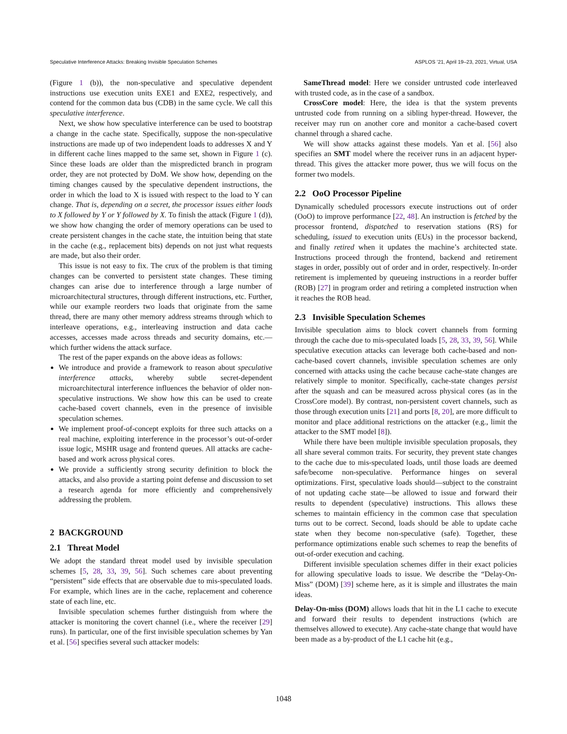Speculative Interference Attacks: Breaking Invisible Speculation Schemes ASPLOS ’21, April 19–23, 2021, Virtual, USA
(Figure 1 (b)), the non-speculative and speculative dependent instructions use execution units EXE1 and EXE2, respectively, and contend for the common data bus (CDB) in the same cycle. We call this speculative interference.
Next, we show how speculative interference can be used to bootstrap a change in the cache state. Specifically, suppose the non-speculative instructions are made up of two independent loads to addresses X and Y in different cache lines mapped to the same set, shown in Figure 1 (c). Since these loads are older than the mispredicted branch in program order, they are not protected by DoM. We show how, depending on the timing changes caused by the speculative dependent instructions, the order in which the load to X is issued with respect to the load to Y can change. That is, depending on a secret, the processor issues either loads to X followed by Y or Y followed by X. To finish the attack (Figure 1 (d)), we show how changing the order of memory operations can be used to create persistent changes in the cache state, the intuition being that state in the cache (e.g., replacement bits) depends on not just what requests are made, but also their order.
This issue is not easy to fix. The crux of the problem is that timing changes can be converted to persistent state changes. These timing changes can arise due to interference through a large number of microarchitectural structures, through different instructions, etc. Further, while our example reorders two loads that originate from the same thread, there are many other memory address streams through which to interleave operations, e.g., interleaving instruction and data cache accesses, accesses made across threads and security domains, etc.—which further widens the attack surface.
The rest of the paper expands on the above ideas as follows:
We introduce and provide a framework to reason about speculative interference attacks, whereby subtle secret-dependent microarchitectural interference influences the behavior of older non-speculative instructions. We show how this can be used to create cache-based covert channels, even in the presence of invisible speculation schemes.
We implement proof-of-concept exploits for three such attacks on a real machine, exploiting interference in the processor’s out-of-order issue logic, MSHR usage and frontend queues. All attacks are cache-based and work across physical cores.
We provide a sufficiently strong security definition to block the attacks, and also provide a starting point defense and discussion to set a research agenda for more efficiently and comprehensively addressing the problem.
2 BACKGROUND
2.1 Threat Model
We adopt the standard threat model used by invisible speculation schemes [5, 28, 33, 39, 56]. Such schemes care about preventing “persistent” side effects that are observable due to mis-speculated loads. For example, which lines are in the cache, replacement and coherence state of each line, etc.
Invisible speculation schemes further distinguish from where the attacker is monitoring the covert channel (i.e., where the receiver [29] runs). In particular, one of the first invisible speculation schemes by Yan et al. [56] specifies several such attacker models:
SameThread model: Here we consider untrusted code interleaved with trusted code, as in the case of a sandbox.
CrossCore model: Here, the idea is that the system prevents untrusted code from running on a sibling hyper-thread. However, the receiver may run on another core and monitor a cache-based covert channel through a shared cache.
We will show attacks against these models. Yan et al. [56] also specifies an SMT model where the receiver runs in an adjacent hyper-thread. This gives the attacker more power, thus we will focus on the former two models.
2.2 OoO Processor Pipeline
Dynamically scheduled processors execute instructions out of order (OoO) to improve performance [22, 48]. An instruction is fetched by the processor frontend, dispatched to reservation stations (RS) for scheduling, issued to execution units (EUs) in the processor backend, and finally retired when it updates the machine’s architected state. Instructions proceed through the frontend, backend and retirement stages in order, possibly out of order and in order, respectively. In-order retirement is implemented by queueing instructions in a reorder buffer (ROB) [27] in program order and retiring a completed instruction when it reaches the ROB head.
2.3 Invisible Speculation Schemes
Invisible speculation aims to block covert channels from forming through the cache due to mis-speculated loads [5, 28, 33, 39, 56]. While speculative execution attacks can leverage both cache-based and non-cache-based covert channels, invisible speculation schemes are only concerned with attacks using the cache because cache-state changes are relatively simple to monitor. Specifically, cache-state changes persist after the squash and can be measured across physical cores (as in the CrossCore model). By contrast, non-persistent covert channels, such as those through execution units [21] and ports [8, 20], are more difficult to monitor and place additional restrictions on the attacker (e.g., limit the attacker to the SMT model [8]).
While there have been multiple invisible speculation proposals, they all share several common traits. For security, they prevent state changes to the cache due to mis-speculated loads, until those loads are deemed safe/become non-speculative. Performance hinges on several optimizations. First, speculative loads should—subject to the constraint of not updating cache state—be allowed to issue and forward their results to dependent (speculative) instructions. This allows these schemes to maintain efficiency in the common case that speculation turns out to be correct. Second, loads should be able to update cache state when they become non-speculative (safe). Together, these performance optimizations enable such schemes to reap the benefits of out-of-order execution and caching.
Different invisible speculation schemes differ in their exact policies for allowing speculative loads to issue. We describe the “Delay-On-Miss” (DOM) [39] scheme here, as it is simple and illustrates the main ideas.
Delay-On-miss (DOM) allows loads that hit in the L1 cache to execute and forward their results to dependent instructions (which are themselves allowed to execute). Any cache-state change that would have been made as a by-product of the L1 cache hit (e.g.,
1048